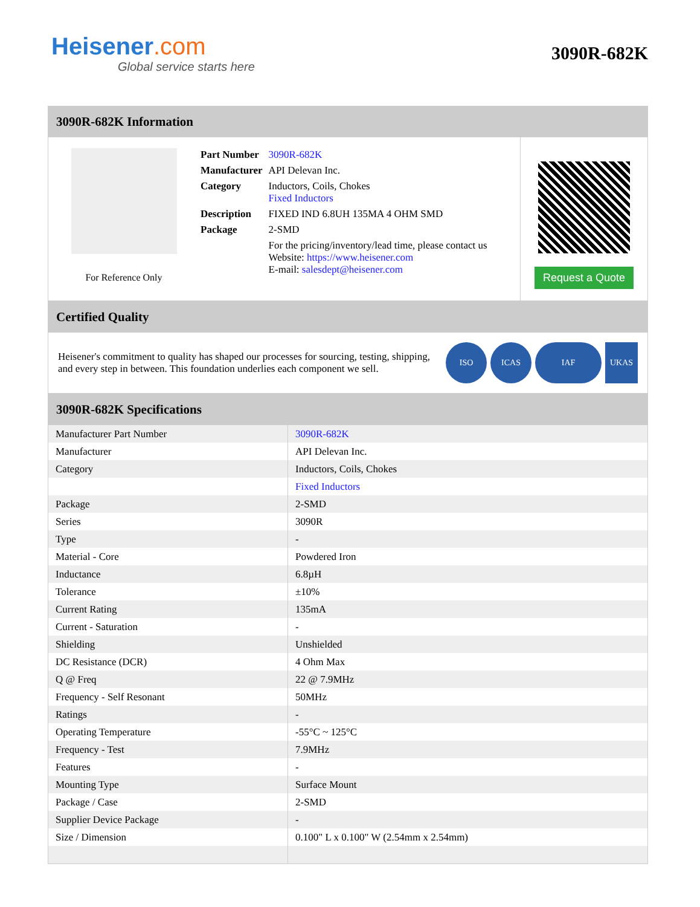Heisener.com
Global service starts here
3090R-682K
3090R-682K Information
For Reference Only
| Part Number | 3090R-682K |
| Manufacturer | API Delevan Inc. |
| Category | Inductors, Coils, Chokes Fixed Inductors |
| Description | FIXED IND 6.8UH 135MA 4 OHM SMD |
| Package | 2-SMD |
| | For the pricing/inventory/lead time, please contact us Website: https://www.heisener.com E-mail: salesdept@heisener.com |
Request a Quote
Certified Quality
Heisener's commitment to quality has shaped our processes for sourcing, testing, shipping, and every step in between. This foundation underlies each component we sell.
ISO ICAS IAF UKAS
3090R-682K Specifications
| Manufacturer Part Number | 3090R-682K |
| Manufacturer | API Delevan Inc. |
| Category | Inductors, Coils, Chokes |
| | Fixed Inductors |
| Package | 2-SMD |
| Series | 3090R |
| Type | - |
| Material - Core | Powdered Iron |
| Inductance | 6.8µH |
| Tolerance | ±10% |
| Current Rating | 135mA |
| Current - Saturation | - |
| Shielding | Unshielded |
| DC Resistance (DCR) | 4 Ohm Max |
| Q @ Freq | 22 @ 7.9MHz |
| Frequency - Self Resonant | 50MHz |
| Ratings | - |
| Operating Temperature | -55°C ~ 125°C |
| Frequency - Test | 7.9MHz |
| Features | - |
| Mounting Type | Surface Mount |
| Package / Case | 2-SMD |
| Supplier Device Package | - |
| Size / Dimension | 0.100" L x 0.100" W (2.54mm x 2.54mm) |